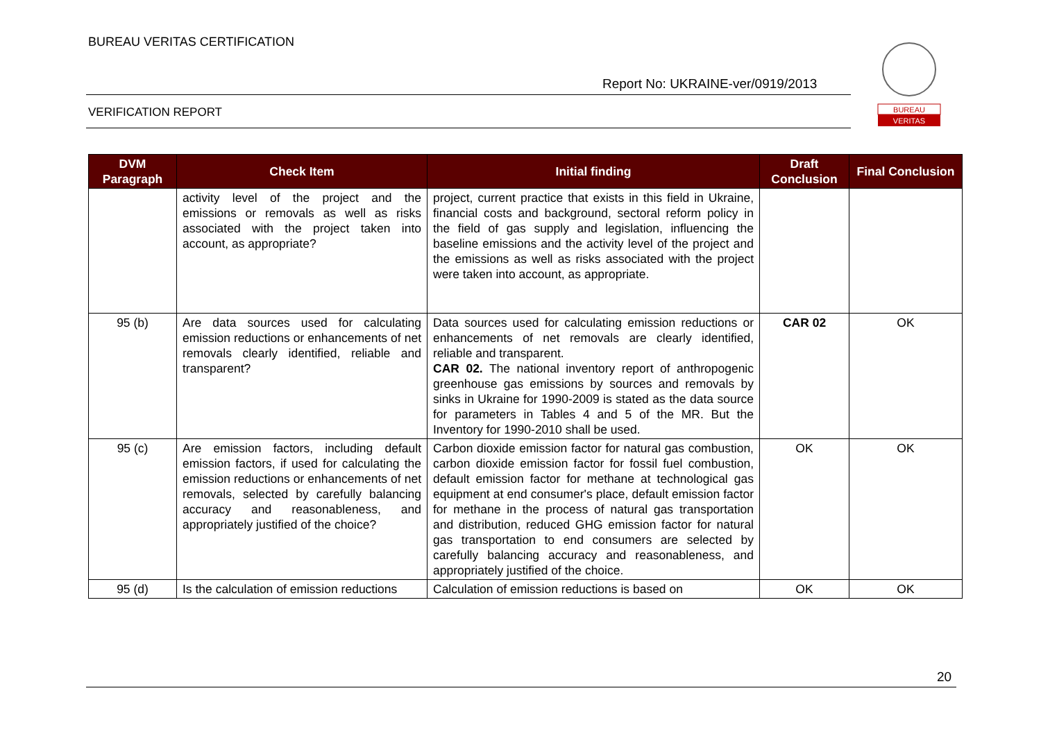BUREAU VERITAS CERTIFICATION
Report No: UKRAINE-ver/0919/2013
VERIFICATION REPORT
BUREAU
VERITAS
| DVM Paragraph | Check Item | Initial finding | Draft Conclusion | Final Conclusion |
| --- | --- | --- | --- | --- |
| | activity level of the project and the emissions or removals as well as risks associated with the project taken into account, as appropriate? | project, current practice that exists in this field in Ukraine, financial costs and background, sectoral reform policy in the field of gas supply and legislation, influencing the baseline emissions and the activity level of the project and the emissions as well as risks associated with the project were taken into account, as appropriate. | | |
| 95 (b) | Are data sources used for calculating emission reductions or enhancements of net removals clearly identified, reliable and transparent? | Data sources used for calculating emission reductions or enhancements of net removals are clearly identified, reliable and transparent. CAR 02. The national inventory report of anthropogenic greenhouse gas emissions by sources and removals by sinks in Ukraine for 1990-2009 is stated as the data source for parameters in Tables 4 and 5 of the MR. But the Inventory for 1990-2010 shall be used. | CAR 02 | OK |
| 95 (c) | Are emission factors, including default emission factors, if used for calculating the emission reductions or enhancements of net removals, selected by carefully balancing accuracy and reasonableness, and appropriately justified of the choice? | Carbon dioxide emission factor for natural gas combustion, carbon dioxide emission factor for fossil fuel combustion, default emission factor for methane at technological gas equipment at end consumer's place, default emission factor for methane in the process of natural gas transportation and distribution, reduced GHG emission factor for natural gas transportation to end consumers are selected by carefully balancing accuracy and reasonableness, and appropriately justified of the choice. | OK | OK |
| 95 (d) | Is the calculation of emission reductions | Calculation of emission reductions is based on | OK | OK |
20